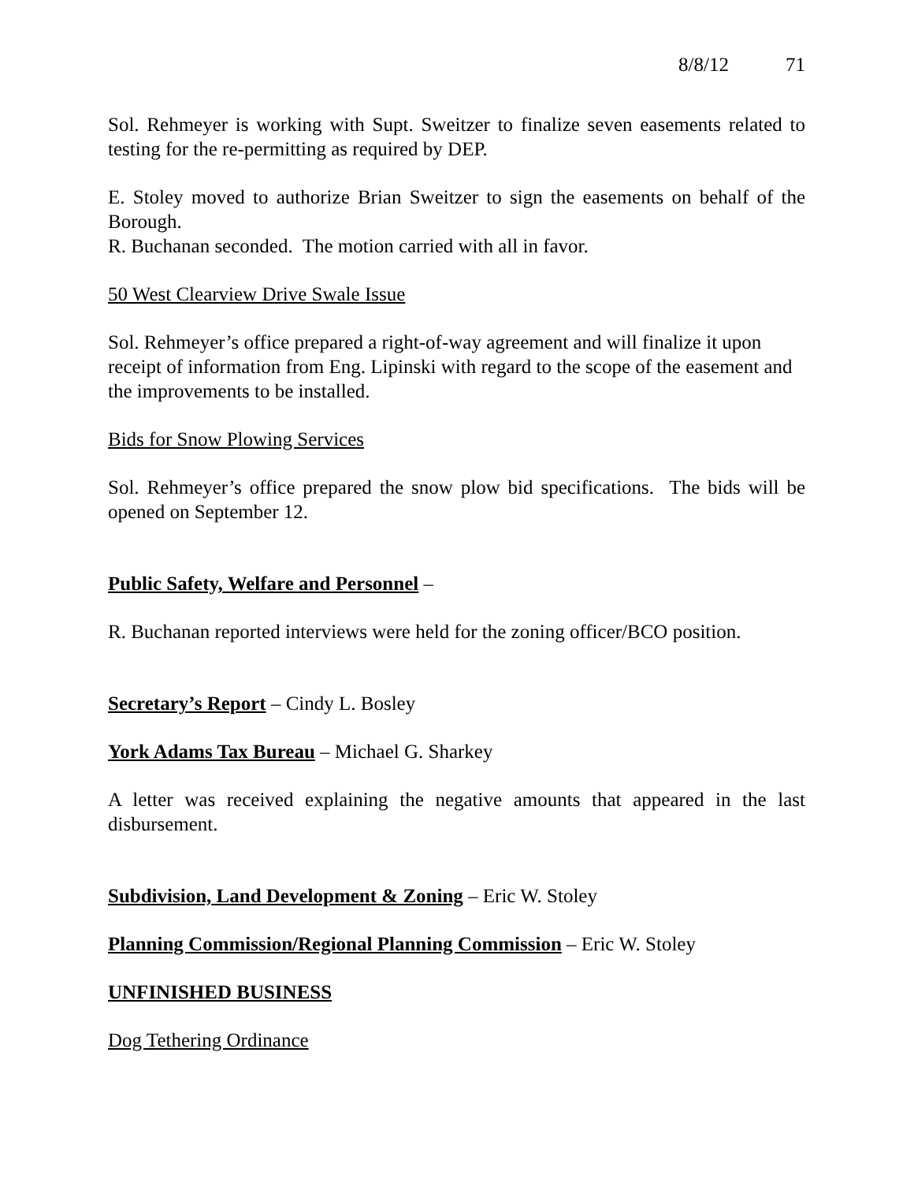8/8/12 71
Sol. Rehmeyer is working with Supt. Sweitzer to finalize seven easements related to testing for the re-permitting as required by DEP.
E. Stoley moved to authorize Brian Sweitzer to sign the easements on behalf of the Borough.
R. Buchanan seconded. The motion carried with all in favor.
50 West Clearview Drive Swale Issue
Sol. Rehmeyer’s office prepared a right-of-way agreement and will finalize it upon receipt of information from Eng. Lipinski with regard to the scope of the easement and the improvements to be installed.
Bids for Snow Plowing Services
Sol. Rehmeyer’s office prepared the snow plow bid specifications. The bids will be opened on September 12.
Public Safety, Welfare and Personnel –
R. Buchanan reported interviews were held for the zoning officer/BCO position.
Secretary’s Report – Cindy L. Bosley
York Adams Tax Bureau – Michael G. Sharkey
A letter was received explaining the negative amounts that appeared in the last disbursement.
Subdivision, Land Development & Zoning – Eric W. Stoley
Planning Commission/Regional Planning Commission – Eric W. Stoley
UNFINISHED BUSINESS
Dog Tethering Ordinance